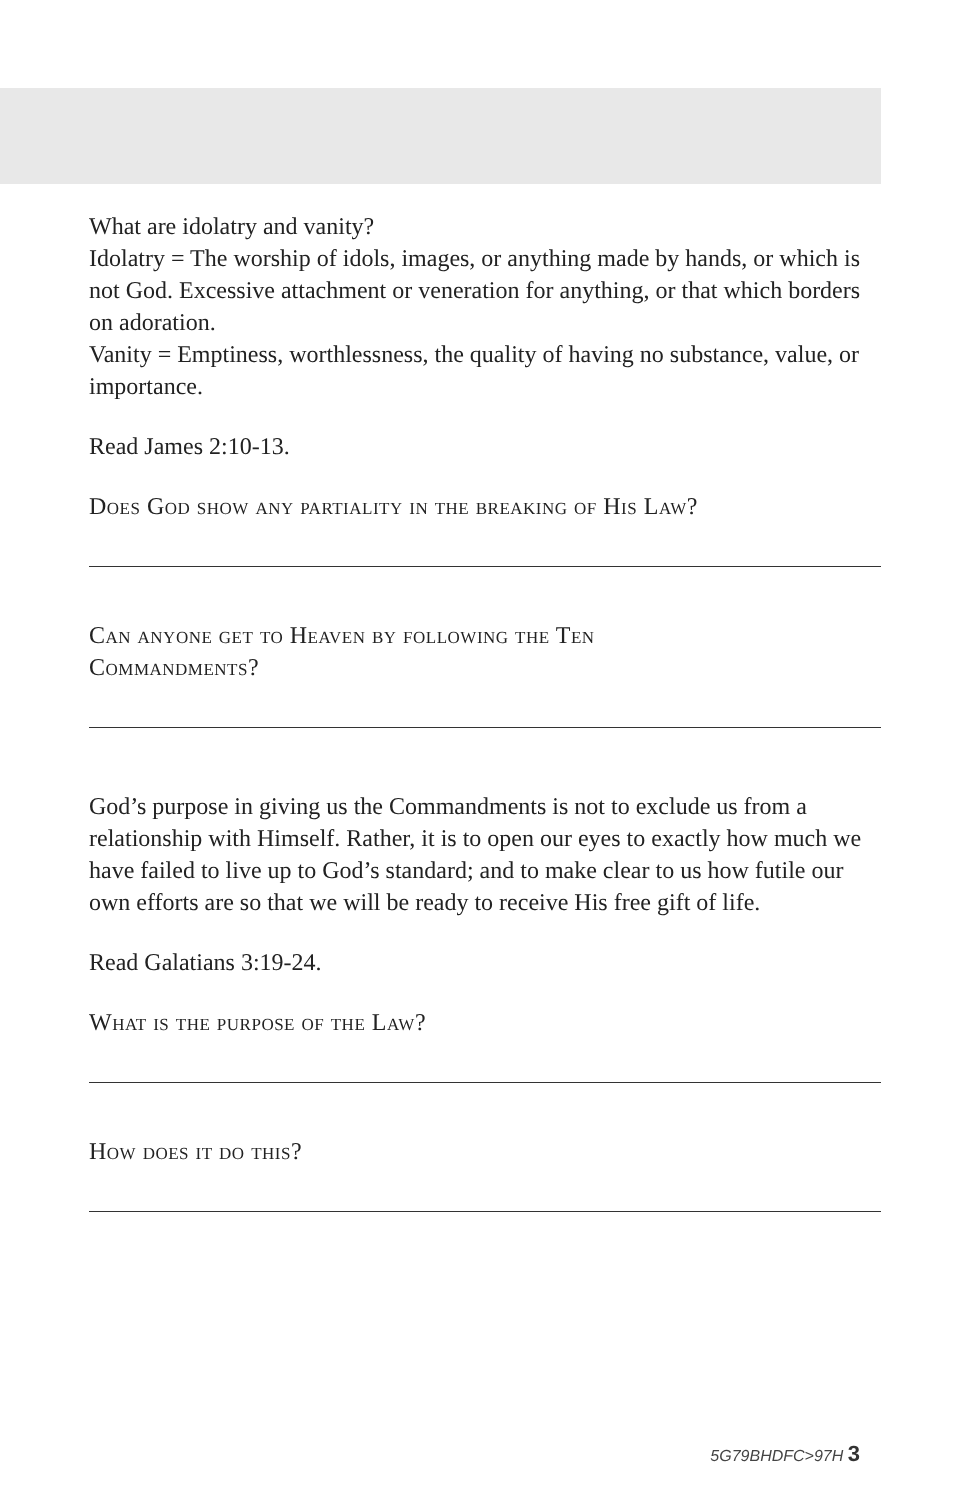What are idolatry and vanity?
Idolatry = The worship of idols, images, or anything made by hands, or which is not God. Excessive attachment or veneration for anything, or that which borders on adoration.
Vanity = Emptiness, worthlessness, the quality of having no substance, value, or importance.
Read James 2:10-13.
Does God show any partiality in the breaking of His Law?
Can anyone get to Heaven by following the Ten Commandments?
God’s purpose in giving us the Commandments is not to exclude us from a relationship with Himself. Rather, it is to open our eyes to exactly how much we have failed to live up to God’s standard; and to make clear to us how futile our own efforts are so that we will be ready to receive His free gift of life.
Read Galatians 3:19-24.
What is the purpose of the Law?
How does it do this?
5G79BHDFC>97H 3